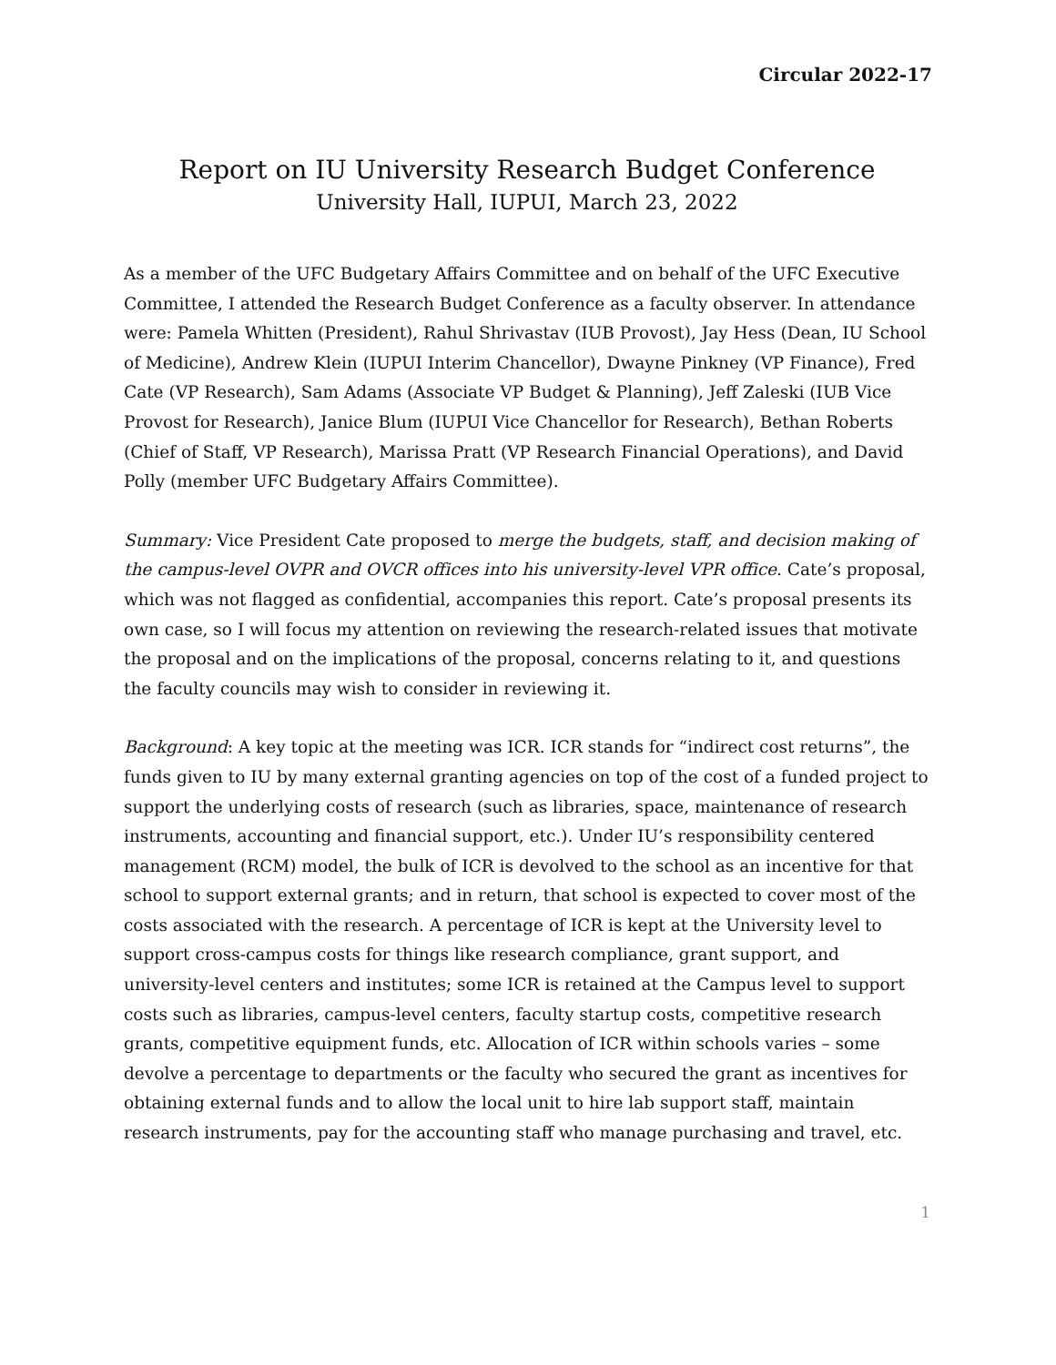Circular 2022-17
Report on IU University Research Budget Conference
University Hall, IUPUI, March 23, 2022
As a member of the UFC Budgetary Affairs Committee and on behalf of the UFC Executive Committee, I attended the Research Budget Conference as a faculty observer. In attendance were: Pamela Whitten (President), Rahul Shrivastav (IUB Provost), Jay Hess (Dean, IU School of Medicine), Andrew Klein (IUPUI Interim Chancellor), Dwayne Pinkney (VP Finance), Fred Cate (VP Research), Sam Adams (Associate VP Budget & Planning), Jeff Zaleski (IUB Vice Provost for Research), Janice Blum (IUPUI Vice Chancellor for Research), Bethan Roberts (Chief of Staff, VP Research), Marissa Pratt (VP Research Financial Operations), and David Polly (member UFC Budgetary Affairs Committee).
Summary: Vice President Cate proposed to merge the budgets, staff, and decision making of the campus-level OVPR and OVCR offices into his university-level VPR office. Cate’s proposal, which was not flagged as confidential, accompanies this report. Cate’s proposal presents its own case, so I will focus my attention on reviewing the research-related issues that motivate the proposal and on the implications of the proposal, concerns relating to it, and questions the faculty councils may wish to consider in reviewing it.
Background: A key topic at the meeting was ICR. ICR stands for “indirect cost returns”, the funds given to IU by many external granting agencies on top of the cost of a funded project to support the underlying costs of research (such as libraries, space, maintenance of research instruments, accounting and financial support, etc.). Under IU’s responsibility centered management (RCM) model, the bulk of ICR is devolved to the school as an incentive for that school to support external grants; and in return, that school is expected to cover most of the costs associated with the research. A percentage of ICR is kept at the University level to support cross-campus costs for things like research compliance, grant support, and university-level centers and institutes; some ICR is retained at the Campus level to support costs such as libraries, campus-level centers, faculty startup costs, competitive research grants, competitive equipment funds, etc. Allocation of ICR within schools varies – some devolve a percentage to departments or the faculty who secured the grant as incentives for obtaining external funds and to allow the local unit to hire lab support staff, maintain research instruments, pay for the accounting staff who manage purchasing and travel, etc.
1